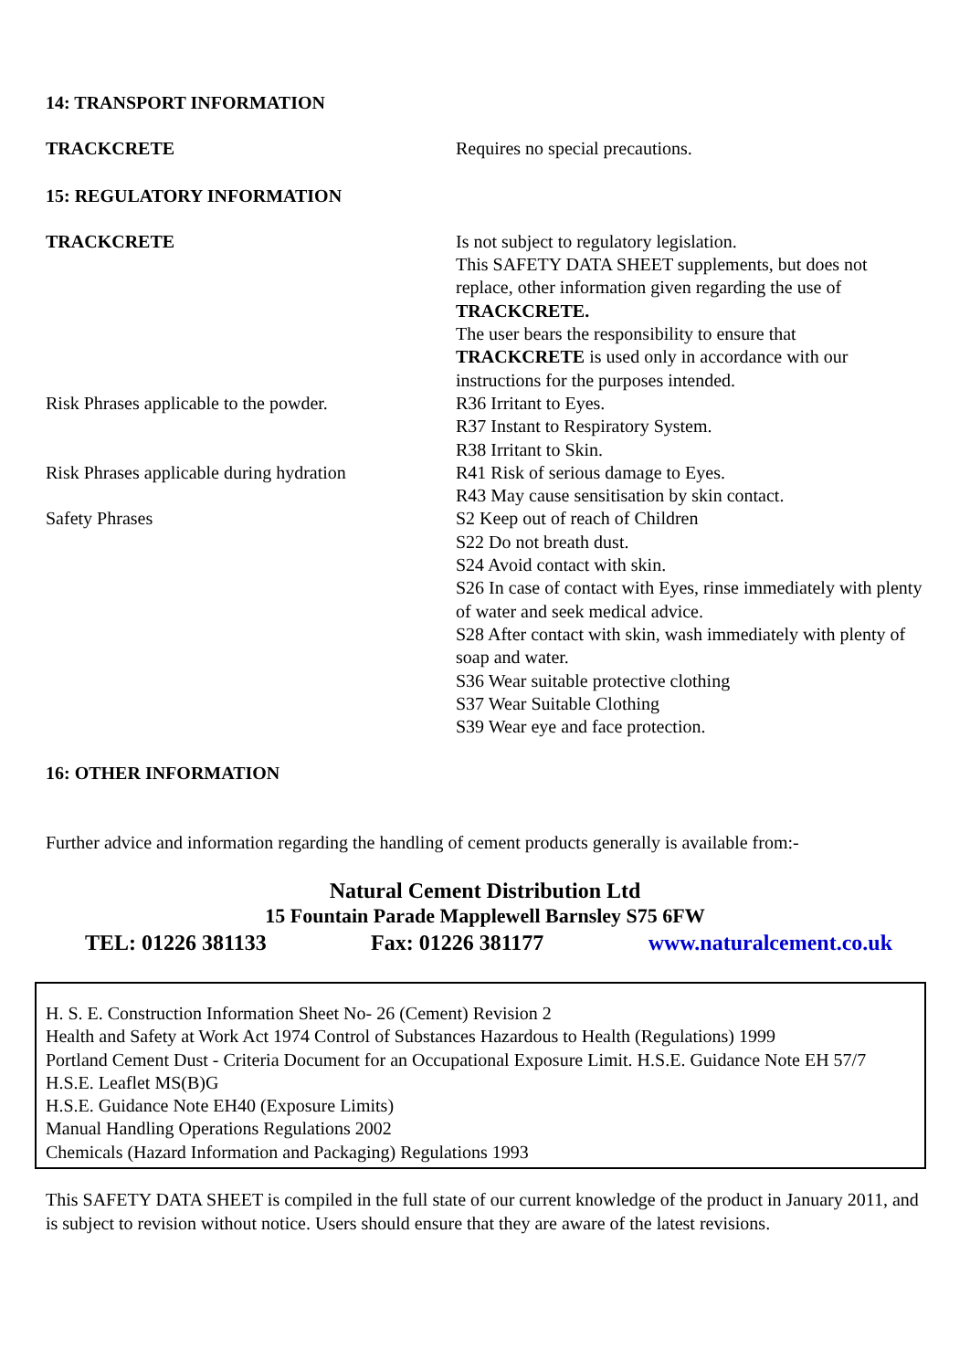14: TRANSPORT INFORMATION
TRACKCRETE Requires no special precautions.
15: REGULATORY INFORMATION
TRACKCRETE Is not subject to regulatory legislation.
This SAFETY DATA SHEET supplements, but does not replace, other information given regarding the use of TRACKCRETE.
The user bears the responsibility to ensure that TRACKCRETE is used only in accordance with our instructions for the purposes intended.
Risk Phrases applicable to the powder.
R36 Irritant to Eyes.
R37 Instant to Respiratory System.
R38 Irritant to Skin.
Risk Phrases applicable during hydration
R41 Risk of serious damage to Eyes.
R43 May cause sensitisation by skin contact.
Safety Phrases S2 Keep out of reach of Children
S22 Do not breath dust.
S24 Avoid contact with skin.
S26 In case of contact with Eyes, rinse immediately with plenty of water and seek medical advice.
S28 After contact with skin, wash immediately with plenty of soap and water.
S36 Wear suitable protective clothing
S37 Wear Suitable Clothing
S39 Wear eye and face protection.
16: OTHER INFORMATION
Further advice and information regarding the handling of cement products generally is available from:-
Natural Cement Distribution Ltd
15 Fountain Parade Mapplewell Barnsley S75 6FW
TEL: 01226 381133 Fax: 01226 381177 www.naturalcement.co.uk
H. S. E. Construction Information Sheet No- 26 (Cement) Revision 2
Health and Safety at Work Act 1974 Control of Substances Hazardous to Health (Regulations) 1999
Portland Cement Dust - Criteria Document for an Occupational Exposure Limit. H.S.E. Guidance Note EH 57/7
H.S.E. Leaflet MS(B)G
H.S.E. Guidance Note EH40 (Exposure Limits)
Manual Handling Operations Regulations 2002
Chemicals (Hazard Information and Packaging) Regulations 1993
This SAFETY DATA SHEET is compiled in the full state of our current knowledge of the product in January 2011, and is subject to revision without notice. Users should ensure that they are aware of the latest revisions.